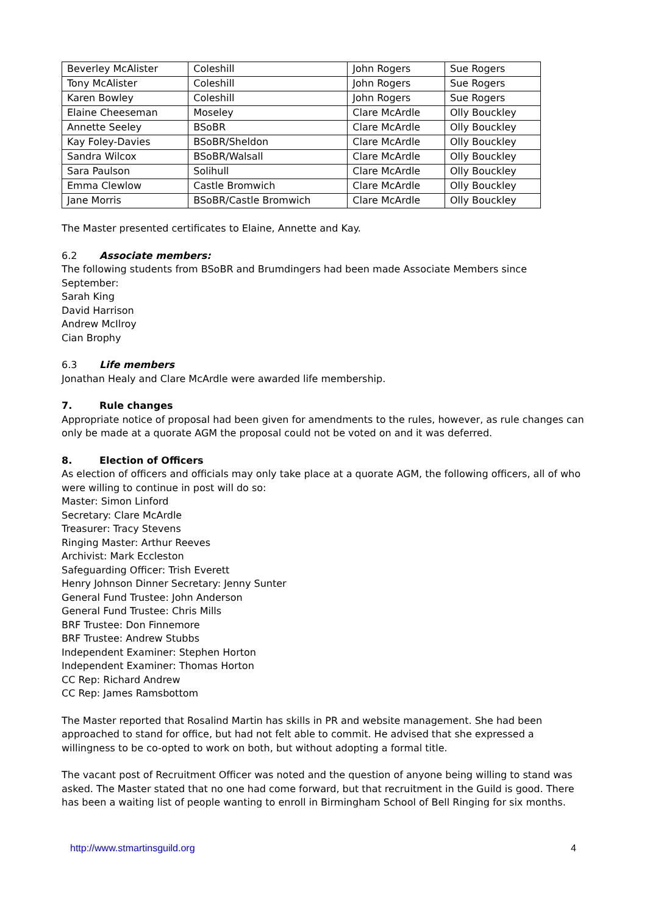| Beverley McAlister | Coleshill | John Rogers | Sue Rogers |
| Tony McAlister | Coleshill | John Rogers | Sue Rogers |
| Karen Bowley | Coleshill | John Rogers | Sue Rogers |
| Elaine Cheeseman | Moseley | Clare McArdle | Olly Bouckley |
| Annette Seeley | BSoBR | Clare McArdle | Olly Bouckley |
| Kay Foley-Davies | BSoBR/Sheldon | Clare McArdle | Olly Bouckley |
| Sandra Wilcox | BSoBR/Walsall | Clare McArdle | Olly Bouckley |
| Sara Paulson | Solihull | Clare McArdle | Olly Bouckley |
| Emma Clewlow | Castle Bromwich | Clare McArdle | Olly Bouckley |
| Jane Morris | BSoBR/Castle Bromwich | Clare McArdle | Olly Bouckley |
The Master presented certificates to Elaine, Annette and Kay.
6.2 Associate members:
The following students from BSoBR and Brumdingers had been made Associate Members since September:
Sarah King
David Harrison
Andrew McIlroy
Cian Brophy
6.3 Life members
Jonathan Healy and Clare McArdle were awarded life membership.
7. Rule changes
Appropriate notice of proposal had been given for amendments to the rules, however, as rule changes can only be made at a quorate AGM the proposal could not be voted on and it was deferred.
8. Election of Officers
As election of officers and officials may only take place at a quorate AGM, the following officers, all of who were willing to continue in post will do so:
Master: Simon Linford
Secretary: Clare McArdle
Treasurer: Tracy Stevens
Ringing Master: Arthur Reeves
Archivist: Mark Eccleston
Safeguarding Officer: Trish Everett
Henry Johnson Dinner Secretary: Jenny Sunter
General Fund Trustee: John Anderson
General Fund Trustee: Chris Mills
BRF Trustee: Don Finnemore
BRF Trustee: Andrew Stubbs
Independent Examiner: Stephen Horton
Independent Examiner: Thomas Horton
CC Rep: Richard Andrew
CC Rep: James Ramsbottom
The Master reported that Rosalind Martin has skills in PR and website management. She had been approached to stand for office, but had not felt able to commit. He advised that she expressed a willingness to be co-opted to work on both, but without adopting a formal title.
The vacant post of Recruitment Officer was noted and the question of anyone being willing to stand was asked. The Master stated that no one had come forward, but that recruitment in the Guild is good. There has been a waiting list of people wanting to enroll in Birmingham School of Bell Ringing for six months.
http://www.stmartinsguild.org 4